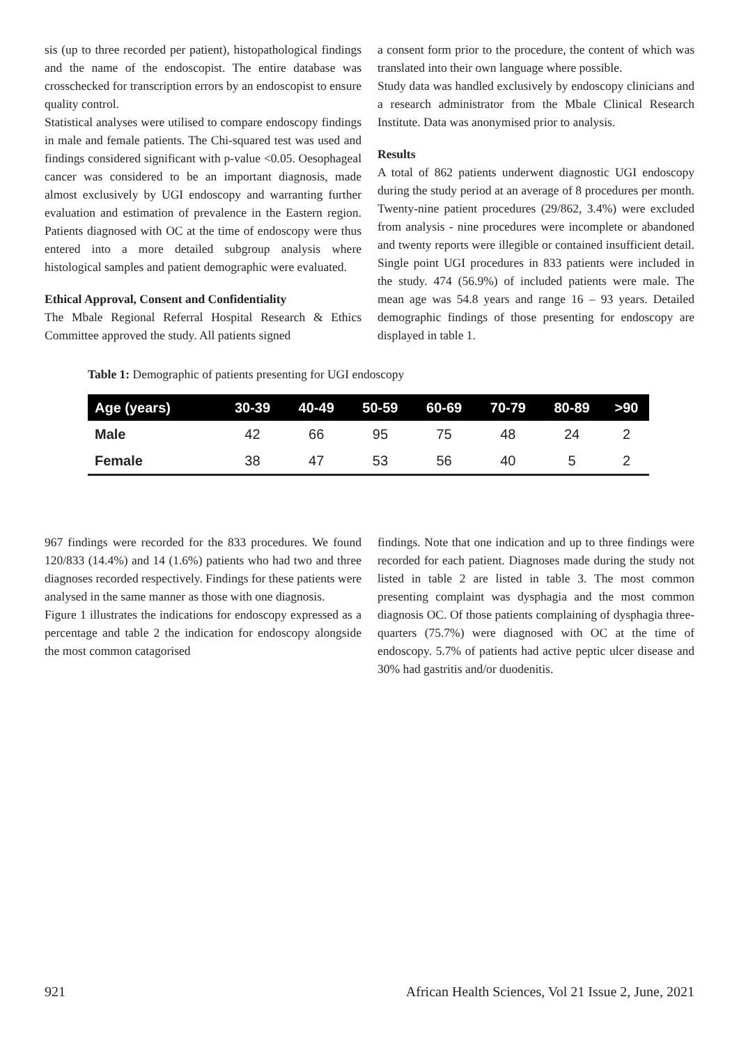sis (up to three recorded per patient), histopathological findings and the name of the endoscopist. The entire database was crosschecked for transcription errors by an endoscopist to ensure quality control.
Statistical analyses were utilised to compare endoscopy findings in male and female patients. The Chi-squared test was used and findings considered significant with p-value <0.05. Oesophageal cancer was considered to be an important diagnosis, made almost exclusively by UGI endoscopy and warranting further evaluation and estimation of prevalence in the Eastern region. Patients diagnosed with OC at the time of endoscopy were thus entered into a more detailed subgroup analysis where histological samples and patient demographic were evaluated.
Ethical Approval, Consent and Confidentiality
The Mbale Regional Referral Hospital Research & Ethics Committee approved the study. All patients signed
a consent form prior to the procedure, the content of which was translated into their own language where possible.
Study data was handled exclusively by endoscopy clinicians and a research administrator from the Mbale Clinical Research Institute. Data was anonymised prior to analysis.
Results
A total of 862 patients underwent diagnostic UGI endoscopy during the study period at an average of 8 procedures per month. Twenty-nine patient procedures (29/862, 3.4%) were excluded from analysis - nine procedures were incomplete or abandoned and twenty reports were illegible or contained insufficient detail. Single point UGI procedures in 833 patients were included in the study. 474 (56.9%) of included patients were male. The mean age was 54.8 years and range 16 – 93 years. Detailed demographic findings of those presenting for endoscopy are displayed in table 1.
Table 1: Demographic of patients presenting for UGI endoscopy
| Age (years) | 30-39 | 40-49 | 50-59 | 60-69 | 70-79 | 80-89 | >90 |
| --- | --- | --- | --- | --- | --- | --- | --- |
| Male | 42 | 66 | 95 | 75 | 48 | 24 | 2 |
| Female | 38 | 47 | 53 | 56 | 40 | 5 | 2 |
967 findings were recorded for the 833 procedures. We found 120/833 (14.4%) and 14 (1.6%) patients who had two and three diagnoses recorded respectively. Findings for these patients were analysed in the same manner as those with one diagnosis.
Figure 1 illustrates the indications for endoscopy expressed as a percentage and table 2 the indication for endoscopy alongside the most common catagorised
findings. Note that one indication and up to three findings were recorded for each patient. Diagnoses made during the study not listed in table 2 are listed in table 3. The most common presenting complaint was dysphagia and the most common diagnosis OC. Of those patients complaining of dysphagia three-quarters (75.7%) were diagnosed with OC at the time of endoscopy. 5.7% of patients had active peptic ulcer disease and 30% had gastritis and/or duodenitis.
921 African Health Sciences, Vol 21 Issue 2, June, 2021